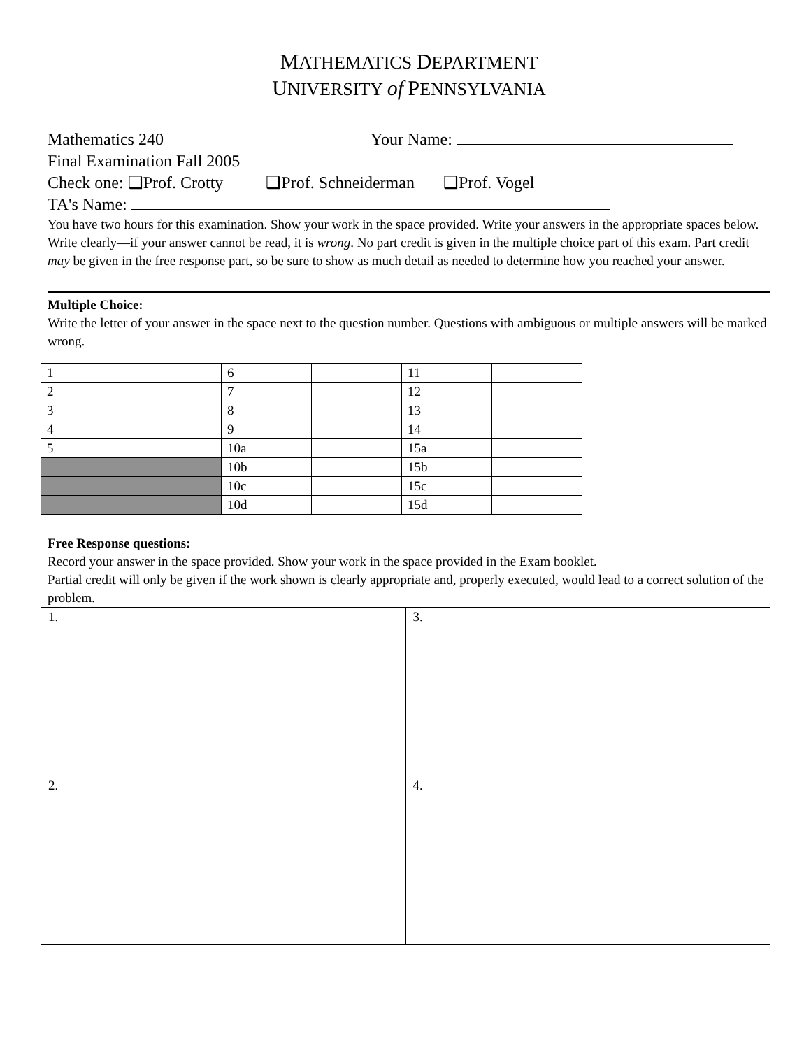MATHEMATICS DEPARTMENT
UNIVERSITY of PENNSYLVANIA
Mathematics 240 Your Name:
Final Examination Fall 2005
Check one: ❑Prof. Crotty ❑Prof. Schneiderman ❑Prof. Vogel
TA's Name:
You have two hours for this examination. Show your work in the space provided. Write your answers in the appropriate spaces below. Write clearly—if your answer cannot be read, it is wrong. No part credit is given in the multiple choice part of this exam. Part credit may be given in the free response part, so be sure to show as much detail as needed to determine how you reached your answer.
Multiple Choice:
Write the letter of your answer in the space next to the question number. Questions with ambiguous or multiple answers will be marked wrong.
| 1 | | 6 | | 11 | |
| 2 | | 7 | | 12 | |
| 3 | | 8 | | 13 | |
| 4 | | 9 | | 14 | |
| 5 | | 10a | | 15a | |
| | | 10b | | 15b | |
| | | 10c | | 15c | |
| | | 10d | | 15d | |
Free Response questions:
Record your answer in the space provided. Show your work in the space provided in the Exam booklet.
Partial credit will only be given if the work shown is clearly appropriate and, properly executed, would lead to a correct solution of the problem.
| 1. | 3. |
| 2. | 4. |